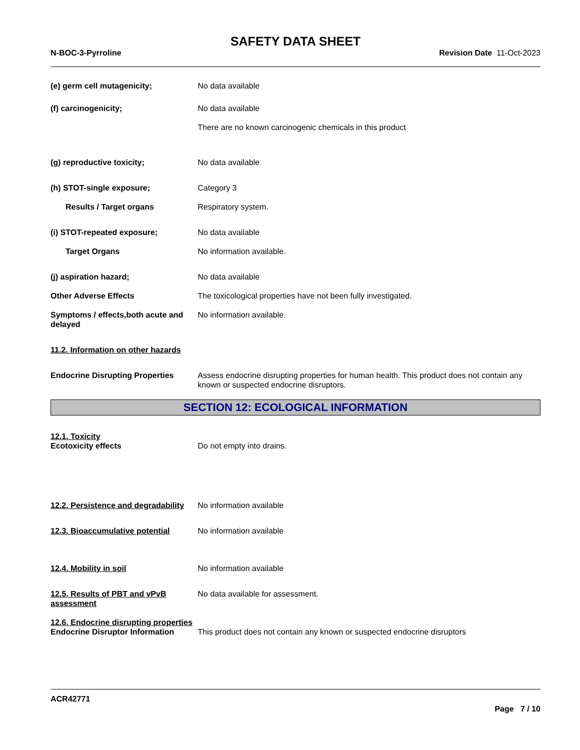SAFETY DATA SHEET
N-BOC-3-Pyrroline Revision Date 11-Oct-2023
(e) germ cell mutagenicity; No data available
(f) carcinogenicity; No data available
There are no known carcinogenic chemicals in this product
(g) reproductive toxicity; No data available
(h) STOT-single exposure; Category 3
Results / Target organs Respiratory system.
(i) STOT-repeated exposure; No data available
Target Organs No information available.
(j) aspiration hazard; No data available
Other Adverse Effects The toxicological properties have not been fully investigated.
Symptoms / effects,both acute and delayed
No information available.
11.2. Information on other hazards
Endocrine Disrupting Properties
Assess endocrine disrupting properties for human health. This product does not contain any known or suspected endocrine disruptors.
SECTION 12: ECOLOGICAL INFORMATION
12.1. Toxicity
Ecotoxicity effects Do not empty into drains.
12.2. Persistence and degradability
No information available
12.3. Bioaccumulative potential
No information available
12.4. Mobility in soil No information available
12.5. Results of PBT and vPvB assessment
No data available for assessment.
12.6. Endocrine disrupting properties
Endocrine Disruptor Information
This product does not contain any known or suspected endocrine disruptors
ACR42771
Page 7 / 10